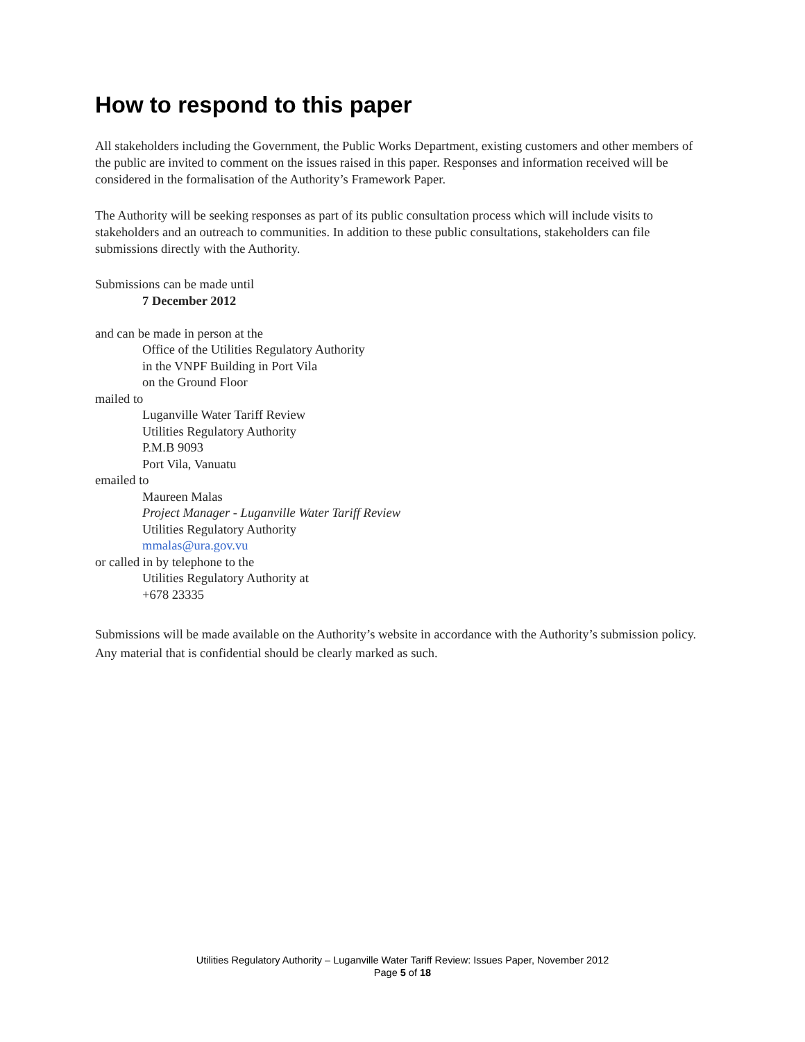How to respond to this paper
All stakeholders including the Government, the Public Works Department, existing customers and other members of the public are invited to comment on the issues raised in this paper. Responses and information received will be considered in the formalisation of the Authority’s Framework Paper.
The Authority will be seeking responses as part of its public consultation process which will include visits to stakeholders and an outreach to communities. In addition to these public consultations, stakeholders can file submissions directly with the Authority.
Submissions can be made until
7 December 2012
and can be made in person at the
Office of the Utilities Regulatory Authority
in the VNPF Building in Port Vila
on the Ground Floor
mailed to
Luganville Water Tariff Review
Utilities Regulatory Authority
P.M.B 9093
Port Vila, Vanuatu
emailed to
Maureen Malas
Project Manager - Luganville Water Tariff Review
Utilities Regulatory Authority
mmalas@ura.gov.vu
or called in by telephone to the
Utilities Regulatory Authority at
+678 23335
Submissions will be made available on the Authority’s website in accordance with the Authority’s submission policy. Any material that is confidential should be clearly marked as such.
Utilities Regulatory Authority – Luganville Water Tariff Review: Issues Paper, November 2012
Page 5 of 18